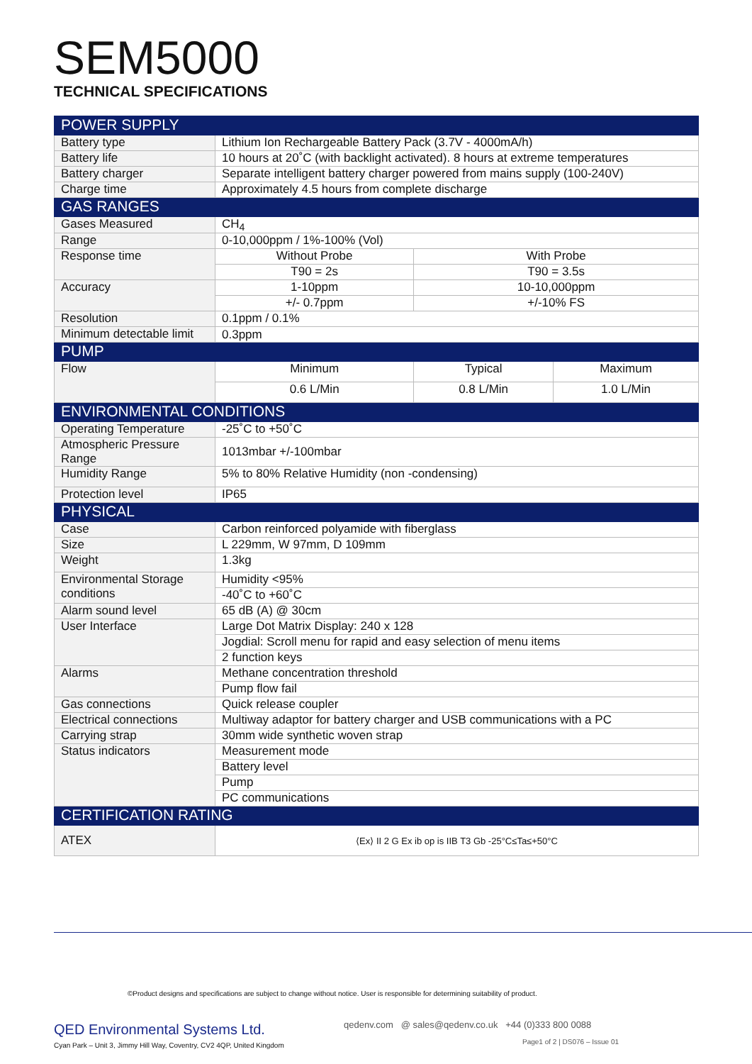SEM5000
TECHNICAL SPECIFICATIONS
| POWER SUPPLY | | | |
| Battery type | Lithium Ion Rechargeable Battery Pack (3.7V - 4000mA/h) | | |
| Battery life | 10 hours at 20˚C (with backlight activated). 8 hours at extreme temperatures | | |
| Battery charger | Separate intelligent battery charger powered from mains supply (100-240V) | | |
| Charge time | Approximately 4.5 hours from complete discharge | | |
| GAS RANGES | | | |
| Gases Measured | CH<sub>4</sub> | | |
| Range | 0-10,000ppm / 1%-100% (Vol) | | |
| Response time | Without Probe | With Probe | |
| | T90 = 2s | T90 = 3.5s | |
| Accuracy | 1-10ppm | 10-10,000ppm | |
| | +/- 0.7ppm | +/-10% FS | |
| Resolution | 0.1ppm / 0.1% | | |
| Minimum detectable limit | 0.3ppm | | |
| PUMP | | | |
| Flow | Minimum | Typical | Maximum |
| | 0.6 L/Min | 0.8 L/Min | 1.0 L/Min |
| ENVIRONMENTAL CONDITIONS | | | |
| Operating Temperature | -25˚C to +50˚C | | |
| Atmospheric Pressure Range | 1013mbar +/-100mbar | | |
| Humidity Range | 5% to 80% Relative Humidity (non -condensing) | | |
| Protection level | IP65 | | |
| PHYSICAL | | | |
| Case | Carbon reinforced polyamide with fiberglass | | |
| Size | L 229mm, W 97mm, D 109mm | | |
| Weight | 1.3kg | | |
| Environmental Storage conditions | Humidity <95% | | |
| | -40˚C to +60˚C | | |
| Alarm sound level | 65 dB (A) @ 30cm | | |
| User Interface | Large Dot Matrix Display: 240 x 128 | | |
| | Jogdial: Scroll menu for rapid and easy selection of menu items | | |
| | 2 function keys | | |
| Alarms | Methane concentration threshold | | |
| | Pump flow fail | | |
| Gas connections | Quick release coupler | | |
| Electrical connections | Multiway adaptor for battery charger and USB communications with a PC | | |
| Carrying strap | 30mm wide synthetic woven strap | | |
| Status indicators | Measurement mode | | |
| | Battery level | | |
| | Pump | | |
| | PC communications | | |
| CERTIFICATION RATING | | | |
| ATEX | ⟨Ex⟩ II 2 G Ex ib op is IIB T3 Gb -25°C≤Ta≤+50°C | | |
©Product designs and specifications are subject to change without notice. User is responsible for determining suitability of product.
QED Environmental Systems Ltd.
Cyan Park – Unit 3, Jimmy Hill Way, Coventry, CV2 4QP, United Kingdom
qedenv.com @ sales@qedenv.co.uk +44 (0)333 800 0088
Page1 of 2 | DS076 – Issue 01